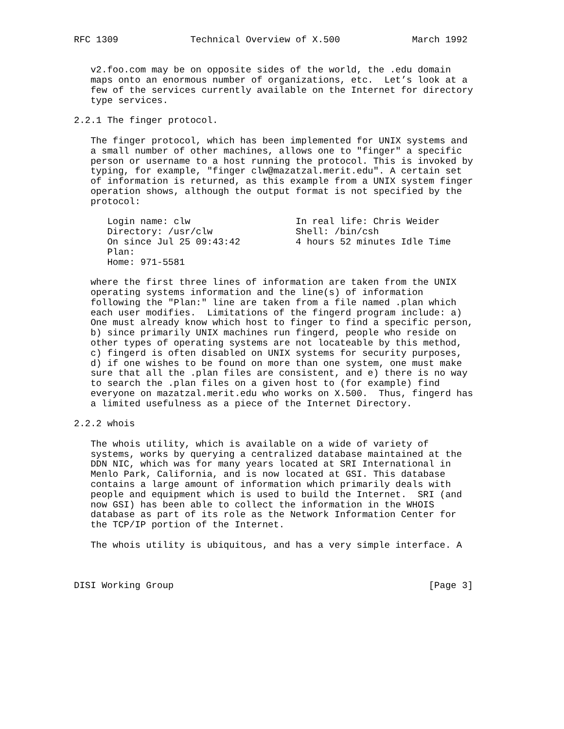RFC 1309             Technical Overview of X.500             March 1992


   v2.foo.com may be on opposite sides of the world, the .edu domain
   maps onto an enormous number of organizations, etc.  Let’s look at a
   few of the services currently available on the Internet for directory
   type services.

2.2.1 The finger protocol.

   The finger protocol, which has been implemented for UNIX systems and
   a small number of other machines, allows one to "finger" a specific
   person or username to a host running the protocol. This is invoked by
   typing, for example, "finger clw@mazatzal.merit.edu". A certain set
   of information is returned, as this example from a UNIX system finger
   operation shows, although the output format is not specified by the
   protocol:

      Login name: clw                   In real life: Chris Weider
      Directory: /usr/clw               Shell: /bin/csh
      On since Jul 25 09:43:42          4 hours 52 minutes Idle Time
      Plan:
      Home: 971-5581

   where the first three lines of information are taken from the UNIX
   operating systems information and the line(s) of information
   following the "Plan:" line are taken from a file named .plan which
   each user modifies.  Limitations of the fingerd program include: a)
   One must already know which host to finger to find a specific person,
   b) since primarily UNIX machines run fingerd, people who reside on
   other types of operating systems are not locateable by this method,
   c) fingerd is often disabled on UNIX systems for security purposes,
   d) if one wishes to be found on more than one system, one must make
   sure that all the .plan files are consistent, and e) there is no way
   to search the .plan files on a given host to (for example) find
   everyone on mazatzal.merit.edu who works on X.500.  Thus, fingerd has
   a limited usefulness as a piece of the Internet Directory.

2.2.2 whois

   The whois utility, which is available on a wide of variety of
   systems, works by querying a centralized database maintained at the
   DDN NIC, which was for many years located at SRI International in
   Menlo Park, California, and is now located at GSI. This database
   contains a large amount of information which primarily deals with
   people and equipment which is used to build the Internet.  SRI (and
   now GSI) has been able to collect the information in the WHOIS
   database as part of its role as the Network Information Center for
   the TCP/IP portion of the Internet.

   The whois utility is ubiquitous, and has a very simple interface. A



DISI Working Group                                              [Page 3]